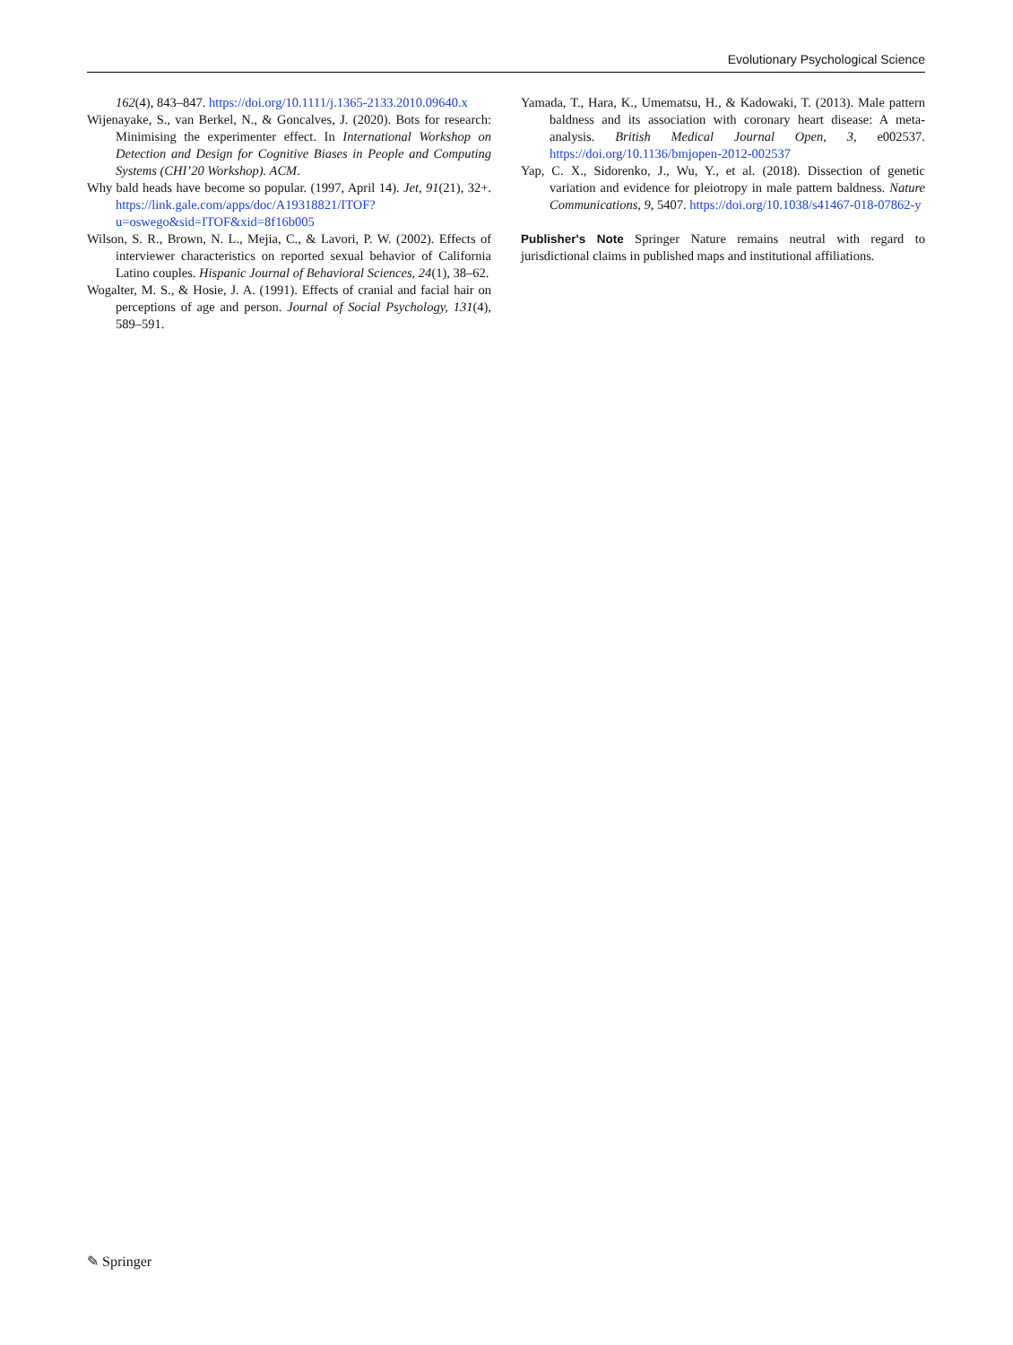Evolutionary Psychological Science
162(4), 843–847. https://doi.org/10.1111/j.1365-2133.2010.09640.x
Wijenayake, S., van Berkel, N., & Goncalves, J. (2020). Bots for research: Minimising the experimenter effect. In International Workshop on Detection and Design for Cognitive Biases in People and Computing Systems (CHI’20 Workshop). ACM.
Why bald heads have become so popular. (1997, April 14). Jet, 91(21), 32+. https://link.gale.com/apps/doc/A19318821/ITOF?u=oswego&sid=ITOF&xid=8f16b005
Wilson, S. R., Brown, N. L., Mejia, C., & Lavori, P. W. (2002). Effects of interviewer characteristics on reported sexual behavior of California Latino couples. Hispanic Journal of Behavioral Sciences, 24(1), 38–62.
Wogalter, M. S., & Hosie, J. A. (1991). Effects of cranial and facial hair on perceptions of age and person. Journal of Social Psychology, 131(4), 589–591.
Yamada, T., Hara, K., Umematsu, H., & Kadowaki, T. (2013). Male pattern baldness and its association with coronary heart disease: A meta-analysis. British Medical Journal Open, 3, e002537. https://doi.org/10.1136/bmjopen-2012-002537
Yap, C. X., Sidorenko, J., Wu, Y., et al. (2018). Dissection of genetic variation and evidence for pleiotropy in male pattern baldness. Nature Communications, 9, 5407. https://doi.org/10.1038/s41467-018-07862-y
Publisher's Note Springer Nature remains neutral with regard to jurisdictional claims in published maps and institutional affiliations.
✎ Springer